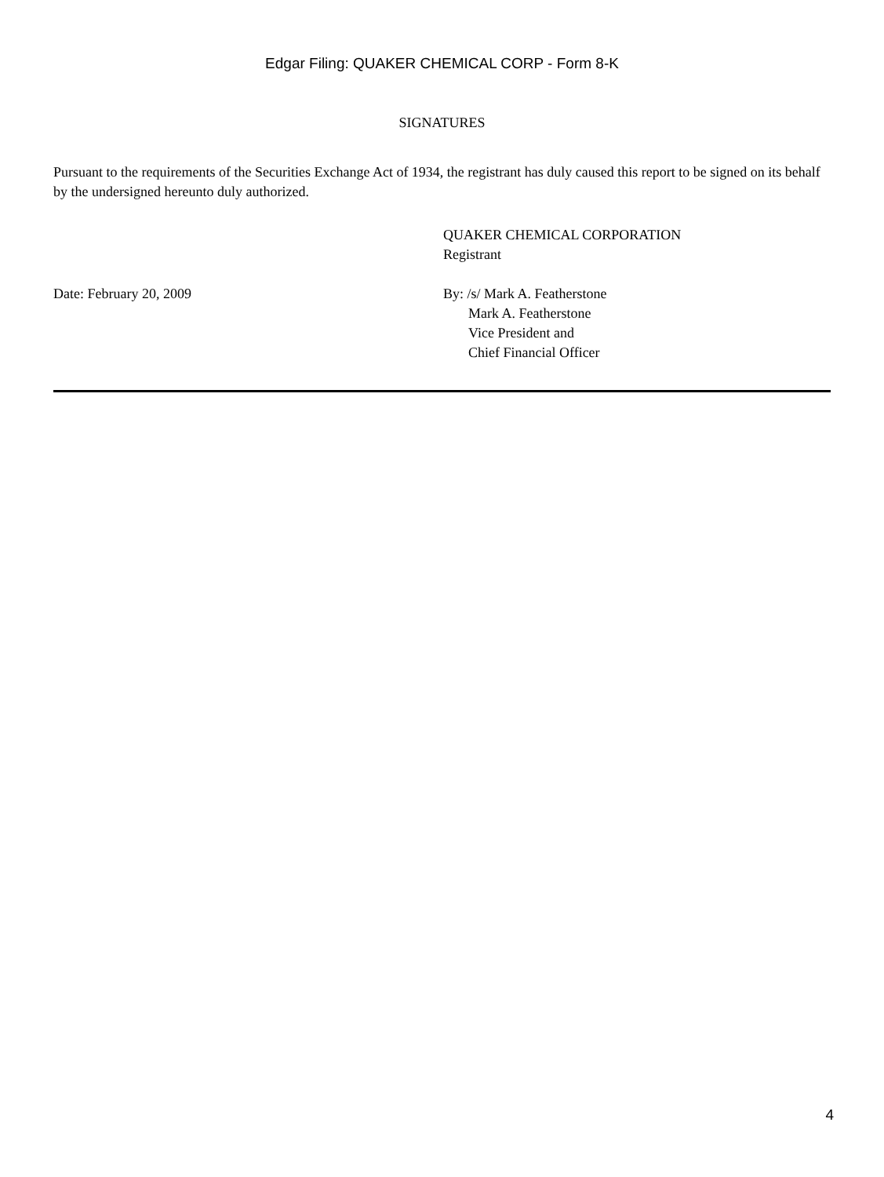Edgar Filing: QUAKER CHEMICAL CORP - Form 8-K
SIGNATURES
Pursuant to the requirements of the Securities Exchange Act of 1934, the registrant has duly caused this report to be signed on its behalf by the undersigned hereunto duly authorized.
QUAKER CHEMICAL CORPORATION
Registrant
Date: February 20, 2009 By: /s/ Mark A. Featherstone
Mark A. Featherstone
Vice President and
Chief Financial Officer
4